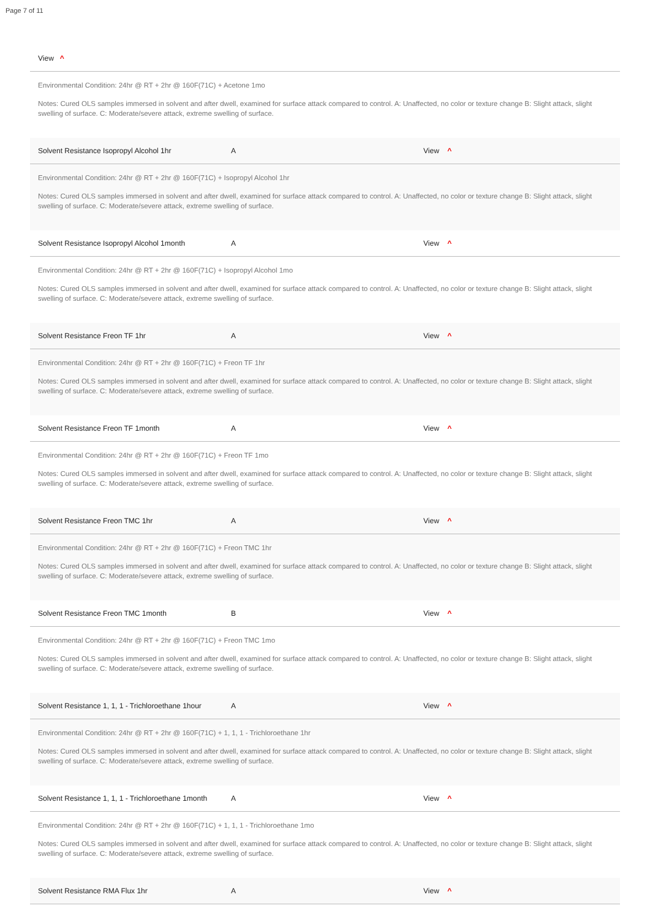Page 7 of 11
View ^
Environmental Condition: 24hr @ RT + 2hr @ 160F(71C) + Acetone 1mo
Notes: Cured OLS samples immersed in solvent and after dwell, examined for surface attack compared to control. A: Unaffected, no color or texture change B: Slight attack, slight swelling of surface. C: Moderate/severe attack, extreme swelling of surface.
Solvent Resistance Isopropyl Alcohol 1hr A View ^
Environmental Condition: 24hr @ RT + 2hr @ 160F(71C) + Isopropyl Alcohol 1hr
Notes: Cured OLS samples immersed in solvent and after dwell, examined for surface attack compared to control. A: Unaffected, no color or texture change B: Slight attack, slight swelling of surface. C: Moderate/severe attack, extreme swelling of surface.
Solvent Resistance Isopropyl Alcohol 1month A View ^
Environmental Condition: 24hr @ RT + 2hr @ 160F(71C) + Isopropyl Alcohol 1mo
Notes: Cured OLS samples immersed in solvent and after dwell, examined for surface attack compared to control. A: Unaffected, no color or texture change B: Slight attack, slight swelling of surface. C: Moderate/severe attack, extreme swelling of surface.
Solvent Resistance Freon TF 1hr A View ^
Environmental Condition: 24hr @ RT + 2hr @ 160F(71C) + Freon TF 1hr
Notes: Cured OLS samples immersed in solvent and after dwell, examined for surface attack compared to control. A: Unaffected, no color or texture change B: Slight attack, slight swelling of surface. C: Moderate/severe attack, extreme swelling of surface.
Solvent Resistance Freon TF 1month A View ^
Environmental Condition: 24hr @ RT + 2hr @ 160F(71C) + Freon TF 1mo
Notes: Cured OLS samples immersed in solvent and after dwell, examined for surface attack compared to control. A: Unaffected, no color or texture change B: Slight attack, slight swelling of surface. C: Moderate/severe attack, extreme swelling of surface.
Solvent Resistance Freon TMC 1hr A View ^
Environmental Condition: 24hr @ RT + 2hr @ 160F(71C) + Freon TMC 1hr
Notes: Cured OLS samples immersed in solvent and after dwell, examined for surface attack compared to control. A: Unaffected, no color or texture change B: Slight attack, slight swelling of surface. C: Moderate/severe attack, extreme swelling of surface.
Solvent Resistance Freon TMC 1month B View ^
Environmental Condition: 24hr @ RT + 2hr @ 160F(71C) + Freon TMC 1mo
Notes: Cured OLS samples immersed in solvent and after dwell, examined for surface attack compared to control. A: Unaffected, no color or texture change B: Slight attack, slight swelling of surface. C: Moderate/severe attack, extreme swelling of surface.
Solvent Resistance 1, 1, 1 - Trichloroethane 1hour A View ^
Environmental Condition: 24hr @ RT + 2hr @ 160F(71C) + 1, 1, 1 - Trichloroethane 1hr
Notes: Cured OLS samples immersed in solvent and after dwell, examined for surface attack compared to control. A: Unaffected, no color or texture change B: Slight attack, slight swelling of surface. C: Moderate/severe attack, extreme swelling of surface.
Solvent Resistance 1, 1, 1 - Trichloroethane 1month A View ^
Environmental Condition: 24hr @ RT + 2hr @ 160F(71C) + 1, 1, 1 - Trichloroethane 1mo
Notes: Cured OLS samples immersed in solvent and after dwell, examined for surface attack compared to control. A: Unaffected, no color or texture change B: Slight attack, slight swelling of surface. C: Moderate/severe attack, extreme swelling of surface.
Solvent Resistance RMA Flux 1hr A View ^